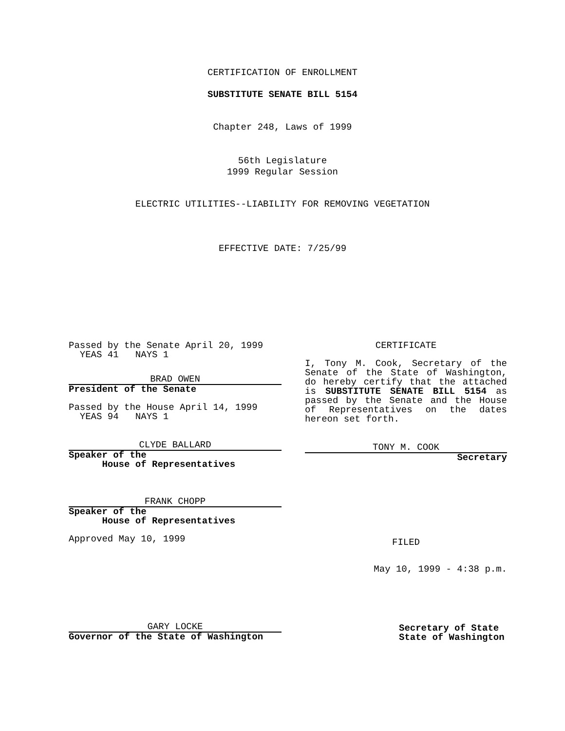CERTIFICATION OF ENROLLMENT
SUBSTITUTE SENATE BILL 5154
Chapter 248, Laws of 1999
56th Legislature
1999 Regular Session
ELECTRIC UTILITIES--LIABILITY FOR REMOVING VEGETATION
EFFECTIVE DATE: 7/25/99
Passed by the Senate April 20, 1999
YEAS 41 NAYS 1
BRAD OWEN
President of the Senate
Passed by the House April 14, 1999
YEAS 94 NAYS 1
CLYDE BALLARD
Speaker of the
House of Representatives
FRANK CHOPP
Speaker of the
House of Representatives
Approved May 10, 1999
GARY LOCKE
Governor of the State of Washington
CERTIFICATE
I, Tony M. Cook, Secretary of the Senate of the State of Washington, do hereby certify that the attached is SUBSTITUTE SENATE BILL 5154 as passed by the Senate and the House of Representatives on the dates hereon set forth.
TONY M. COOK
Secretary
FILED
May 10, 1999 - 4:38 p.m.
Secretary of State
State of Washington